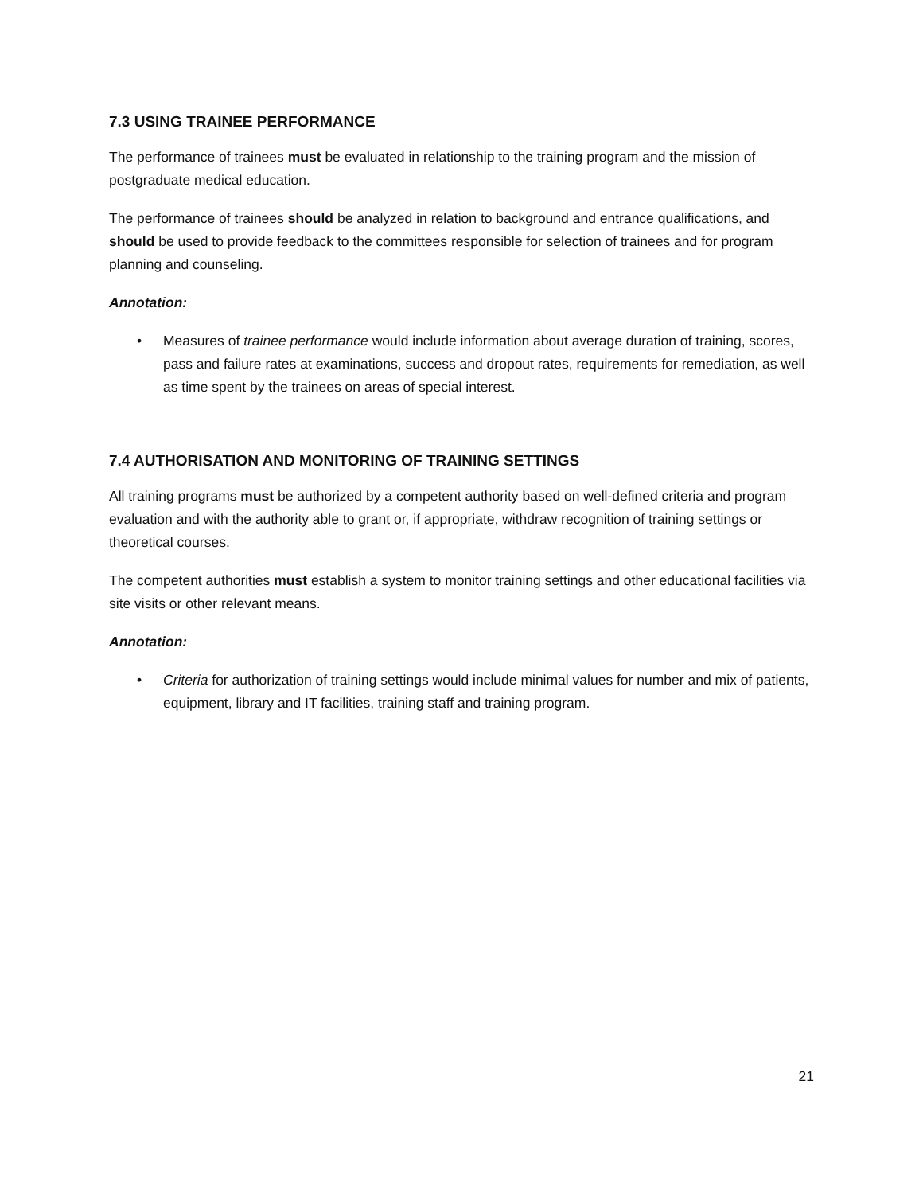7.3 USING TRAINEE PERFORMANCE
The performance of trainees must be evaluated in relationship to the training program and the mission of postgraduate medical education.
The performance of trainees should be analyzed in relation to background and entrance qualifications, and should be used to provide feedback to the committees responsible for selection of trainees and for program planning and counseling.
Annotation:
• Measures of trainee performance would include information about average duration of training, scores, pass and failure rates at examinations, success and dropout rates, requirements for remediation, as well as time spent by the trainees on areas of special interest.
7.4 AUTHORISATION AND MONITORING OF TRAINING SETTINGS
All training programs must be authorized by a competent authority based on well-defined criteria and program evaluation and with the authority able to grant or, if appropriate, withdraw recognition of training settings or theoretical courses.
The competent authorities must establish a system to monitor training settings and other educational facilities via site visits or other relevant means.
Annotation:
• Criteria for authorization of training settings would include minimal values for number and mix of patients, equipment, library and IT facilities, training staff and training program.
21